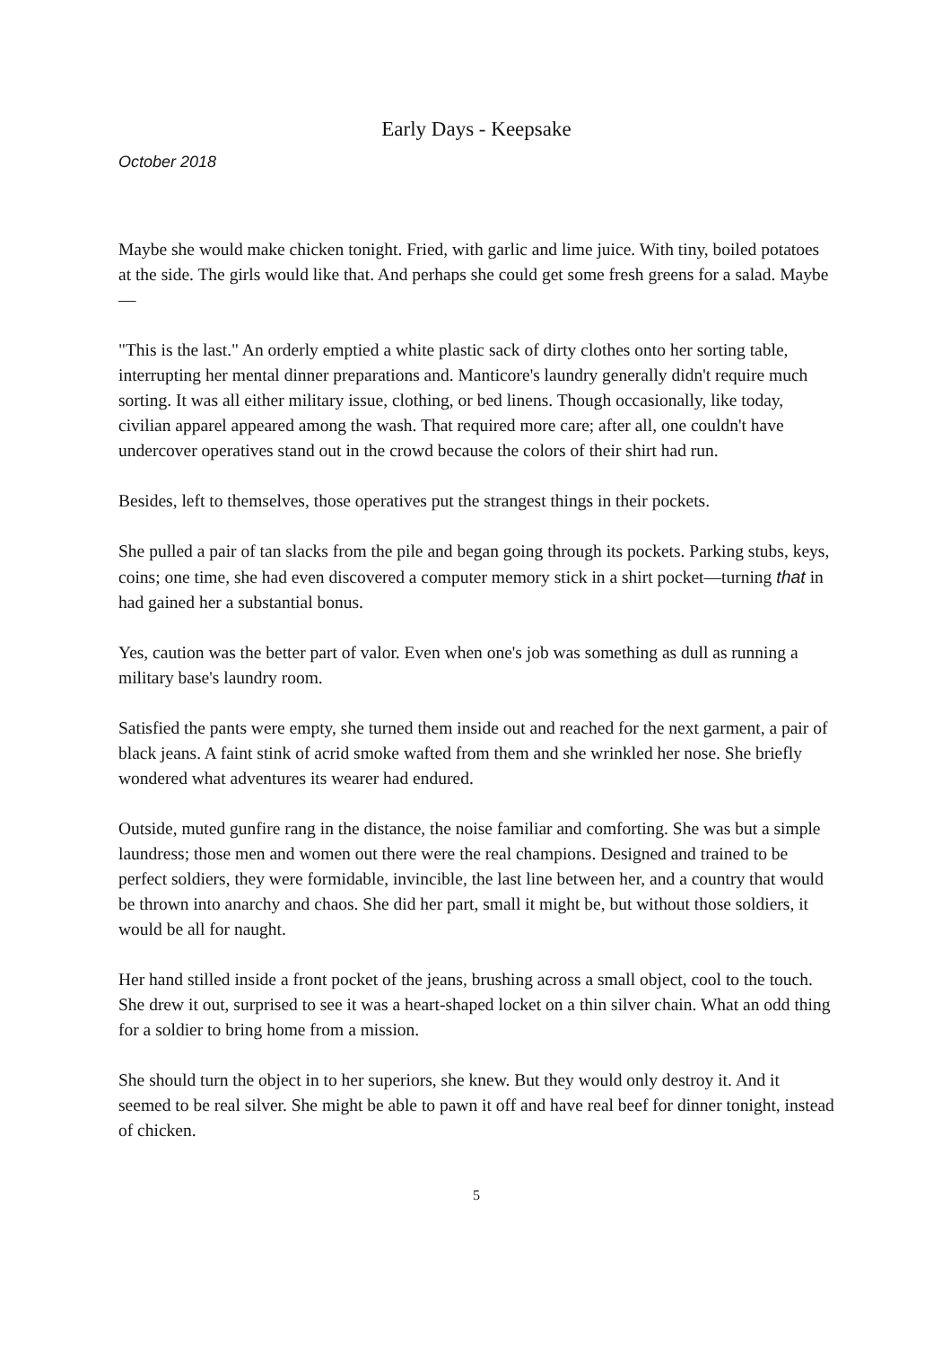Early Days - Keepsake
October 2018
Maybe she would make chicken tonight. Fried, with garlic and lime juice. With tiny, boiled potatoes at the side. The girls would like that. And perhaps she could get some fresh greens for a salad. Maybe—
"This is the last." An orderly emptied a white plastic sack of dirty clothes onto her sorting table, interrupting her mental dinner preparations and. Manticore's laundry generally didn't require much sorting. It was all either military issue, clothing, or bed linens. Though occasionally, like today, civilian apparel appeared among the wash. That required more care; after all, one couldn't have undercover operatives stand out in the crowd because the colors of their shirt had run.
Besides, left to themselves, those operatives put the strangest things in their pockets.
She pulled a pair of tan slacks from the pile and began going through its pockets. Parking stubs, keys, coins; one time, she had even discovered a computer memory stick in a shirt pocket—turning that in had gained her a substantial bonus.
Yes, caution was the better part of valor. Even when one's job was something as dull as running a military base's laundry room.
Satisfied the pants were empty, she turned them inside out and reached for the next garment, a pair of black jeans. A faint stink of acrid smoke wafted from them and she wrinkled her nose. She briefly wondered what adventures its wearer had endured.
Outside, muted gunfire rang in the distance, the noise familiar and comforting. She was but a simple laundress; those men and women out there were the real champions. Designed and trained to be perfect soldiers, they were formidable, invincible, the last line between her, and a country that would be thrown into anarchy and chaos. She did her part, small it might be, but without those soldiers, it would be all for naught.
Her hand stilled inside a front pocket of the jeans, brushing across a small object, cool to the touch. She drew it out, surprised to see it was a heart-shaped locket on a thin silver chain. What an odd thing for a soldier to bring home from a mission.
She should turn the object in to her superiors, she knew. But they would only destroy it. And it seemed to be real silver. She might be able to pawn it off and have real beef for dinner tonight, instead of chicken.
5